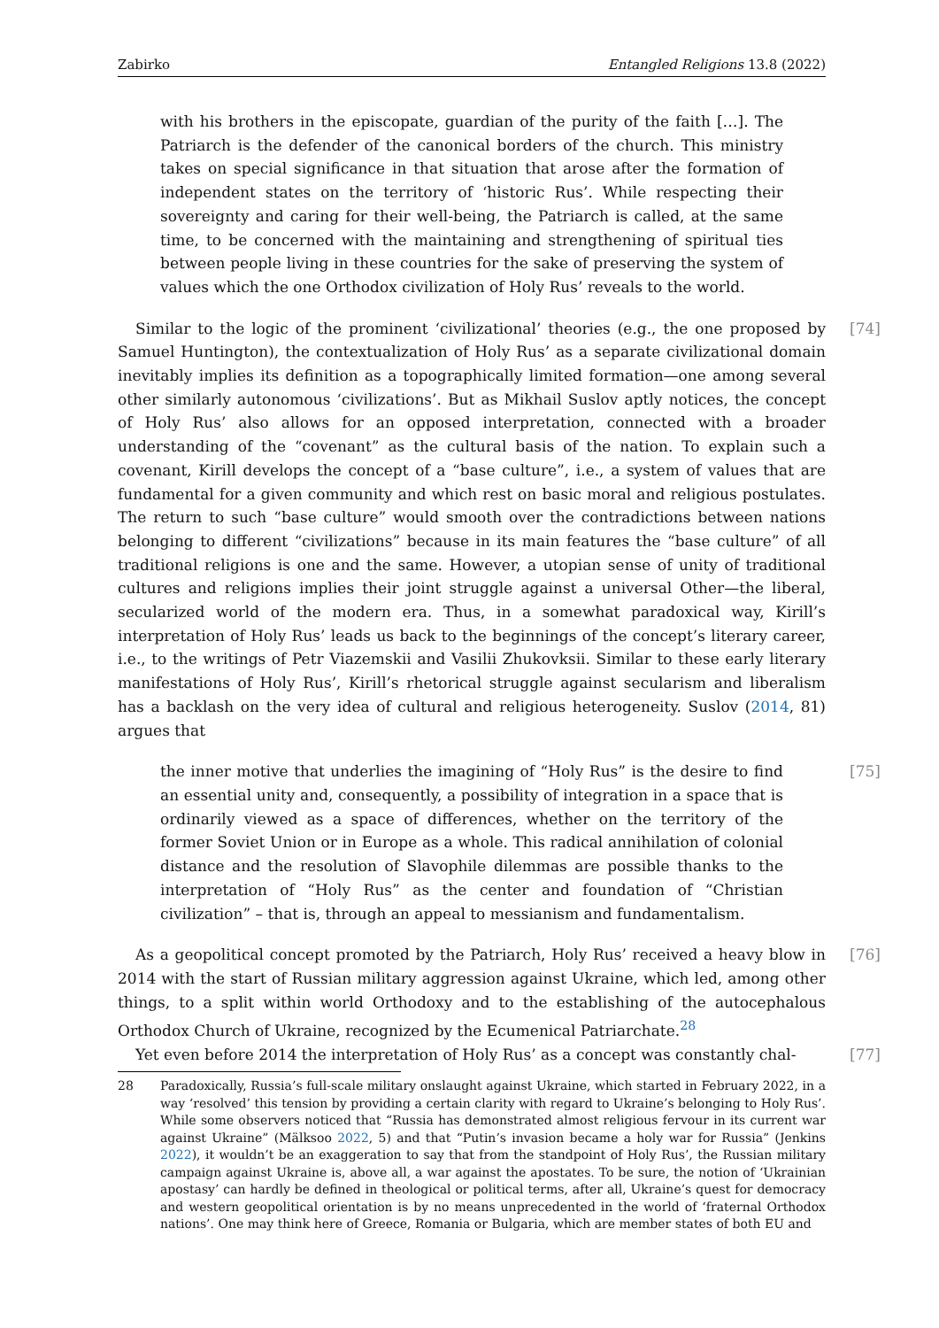Zabirko Entangled Religions 13.8 (2022)
with his brothers in the episcopate, guardian of the purity of the faith […]. The Patriarch is the defender of the canonical borders of the church. This ministry takes on special significance in that situation that arose after the formation of independent states on the territory of ‘historic Rus’. While respecting their sovereignty and caring for their well-being, the Patriarch is called, at the same time, to be concerned with the maintaining and strengthening of spiritual ties between people living in these countries for the sake of preserving the system of values which the one Orthodox civilization of Holy Rus’ reveals to the world.
Similar to the logic of the prominent ‘civilizational’ theories (e.g., the one proposed by Samuel Huntington), the contextualization of Holy Rus’ as a separate civilizational domain inevitably implies its definition as a topographically limited formation—one among several other similarly autonomous ‘civilizations’. But as Mikhail Suslov aptly notices, the concept of Holy Rus’ also allows for an opposed interpretation, connected with a broader understanding of the “covenant” as the cultural basis of the nation. To explain such a covenant, Kirill develops the concept of a “base culture”, i.e., a system of values that are fundamental for a given community and which rest on basic moral and religious postulates. The return to such “base culture” would smooth over the contradictions between nations belonging to different “civilizations” because in its main features the “base culture” of all traditional religions is one and the same. However, a utopian sense of unity of traditional cultures and religions implies their joint struggle against a universal Other—the liberal, secularized world of the modern era. Thus, in a somewhat paradoxical way, Kirill’s interpretation of Holy Rus’ leads us back to the beginnings of the concept’s literary career, i.e., to the writings of Petr Viazemskii and Vasilii Zhukovksii. Similar to these early literary manifestations of Holy Rus’, Kirill’s rhetorical struggle against secularism and liberalism has a backlash on the very idea of cultural and religious heterogeneity. Suslov (2014, 81) argues that [74]
the inner motive that underlies the imagining of “Holy Rus” is the desire to find an essential unity and, consequently, a possibility of integration in a space that is ordinarily viewed as a space of differences, whether on the territory of the former Soviet Union or in Europe as a whole. This radical annihilation of colonial distance and the resolution of Slavophile dilemmas are possible thanks to the interpretation of “Holy Rus” as the center and foundation of “Christian civilization” – that is, through an appeal to messianism and fundamentalism. [75]
As a geopolitical concept promoted by the Patriarch, Holy Rus’ received a heavy blow in 2014 with the start of Russian military aggression against Ukraine, which led, among other things, to a split within world Orthodoxy and to the establishing of the autocephalous Orthodox Church of Ukraine, recognized by the Ecumenical Patriarchate.<sup>28</sup> [76]
Yet even before 2014 the interpretation of Holy Rus’ as a concept was constantly chal- [77]
28 Paradoxically, Russia’s full-scale military onslaught against Ukraine, which started in February 2022, in a way ‘resolved’ this tension by providing a certain clarity with regard to Ukraine’s belonging to Holy Rus’. While some observers noticed that “Russia has demonstrated almost religious fervour in its current war against Ukraine” (Mälksoo 2022, 5) and that “Putin’s invasion became a holy war for Russia” (Jenkins 2022), it wouldn’t be an exaggeration to say that from the standpoint of Holy Rus’, the Russian military campaign against Ukraine is, above all, a war against the apostates. To be sure, the notion of ‘Ukrainian apostasy’ can hardly be defined in theological or political terms, after all, Ukraine’s quest for democracy and western geopolitical orientation is by no means unprecedented in the world of ‘fraternal Orthodox nations’. One may think here of Greece, Romania or Bulgaria, which are member states of both EU and